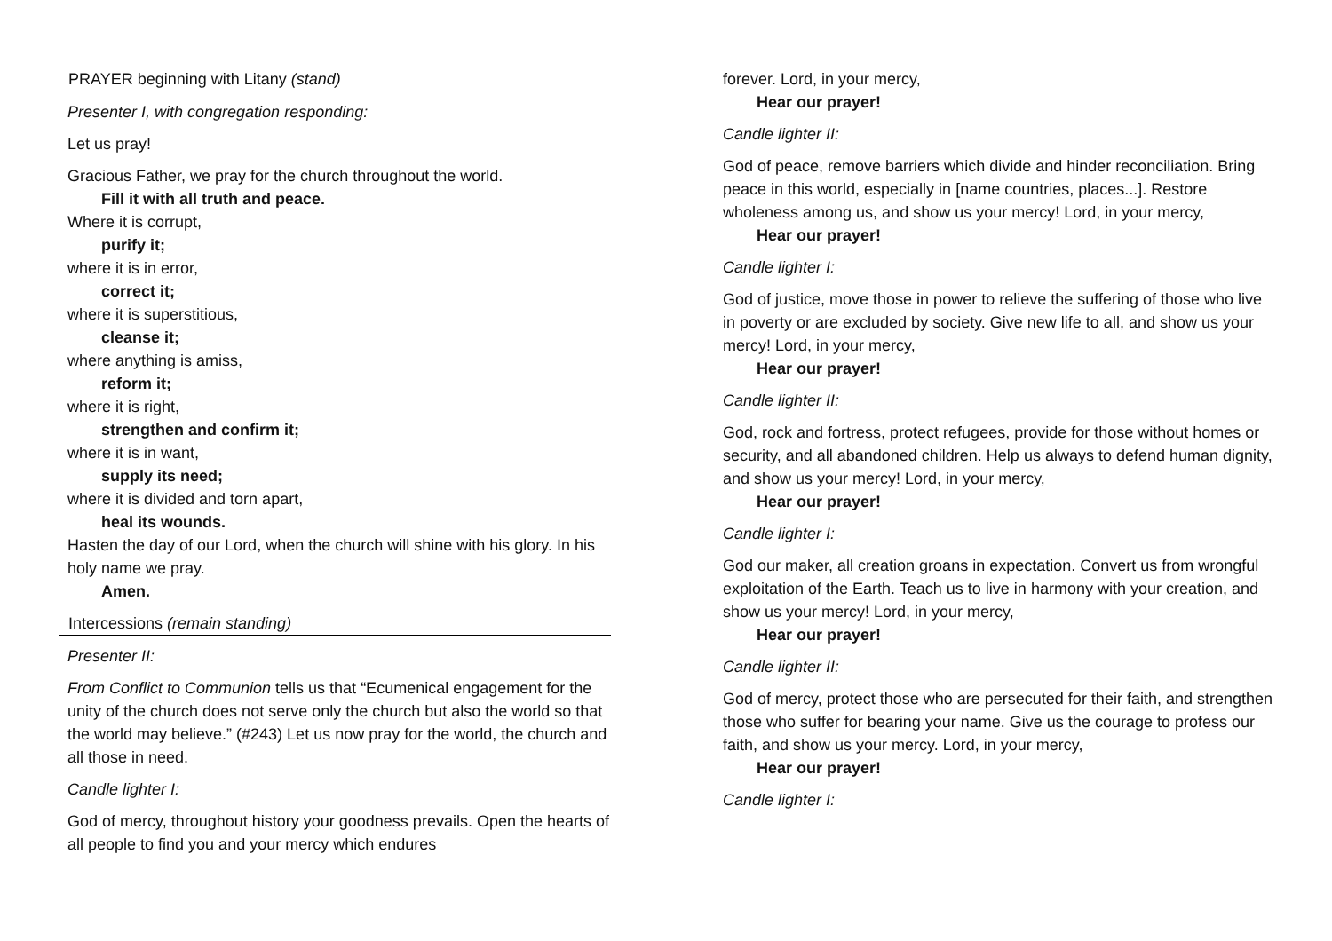PRAYER beginning with Litany (stand)
Presenter I, with congregation responding:
Let us pray!
Gracious Father, we pray for the church throughout the world.
Fill it with all truth and peace.
Where it is corrupt,
purify it;
where it is in error,
correct it;
where it is superstitious,
cleanse it;
where anything is amiss,
reform it;
where it is right,
strengthen and confirm it;
where it is in want,
supply its need;
where it is divided and torn apart,
heal its wounds.
Hasten the day of our Lord, when the church will shine with his glory. In his holy name we pray.
Amen.
Intercessions (remain standing)
Presenter II:
From Conflict to Communion tells us that “Ecumenical engagement for the unity of the church does not serve only the church but also the world so that the world may believe.” (#243) Let us now pray for the world, the church and all those in need.
Candle lighter I:
God of mercy, throughout history your goodness prevails. Open the hearts of all people to find you and your mercy which endures
forever. Lord, in your mercy,
Hear our prayer!
Candle lighter II:
God of peace, remove barriers which divide and hinder reconciliation. Bring peace in this world, especially in [name countries, places...]. Restore wholeness among us, and show us your mercy! Lord, in your mercy,
Hear our prayer!
Candle lighter I:
God of justice, move those in power to relieve the suffering of those who live in poverty or are excluded by society. Give new life to all, and show us your mercy! Lord, in your mercy,
Hear our prayer!
Candle lighter II:
God, rock and fortress, protect refugees, provide for those without homes or security, and all abandoned children. Help us always to defend human dignity, and show us your mercy! Lord, in your mercy,
Hear our prayer!
Candle lighter I:
God our maker, all creation groans in expectation. Convert us from wrongful exploitation of the Earth. Teach us to live in harmony with your creation, and show us your mercy! Lord, in your mercy,
Hear our prayer!
Candle lighter II:
God of mercy, protect those who are persecuted for their faith, and strengthen those who suffer for bearing your name. Give us the courage to profess our faith, and show us your mercy. Lord, in your mercy,
Hear our prayer!
Candle lighter I: